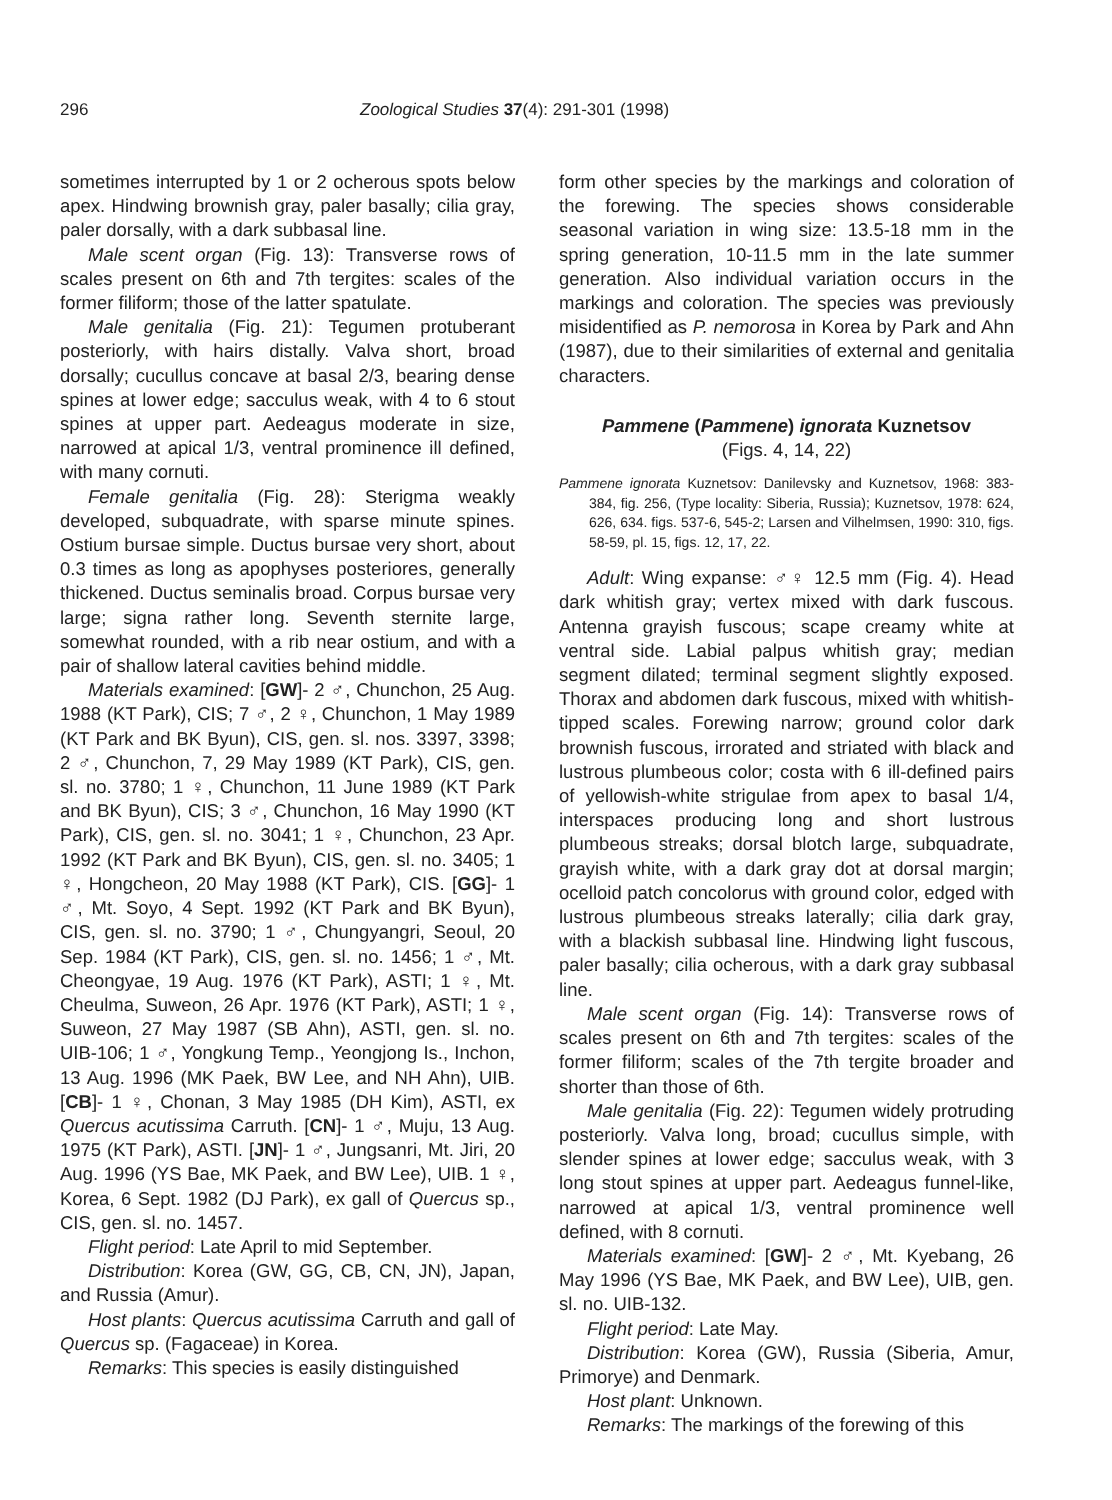296 Zoological Studies 37(4): 291-301 (1998)
sometimes interrupted by 1 or 2 ocherous spots below apex. Hindwing brownish gray, paler basally; cilia gray, paler dorsally, with a dark subbasal line.
Male scent organ (Fig. 13): Transverse rows of scales present on 6th and 7th tergites: scales of the former filiform; those of the latter spatulate.
Male genitalia (Fig. 21): Tegumen protuberant posteriorly, with hairs distally. Valva short, broad dorsally; cucullus concave at basal 2/3, bearing dense spines at lower edge; sacculus weak, with 4 to 6 stout spines at upper part. Aedeagus moderate in size, narrowed at apical 1/3, ventral prominence ill defined, with many cornuti.
Female genitalia (Fig. 28): Sterigma weakly developed, subquadrate, with sparse minute spines. Ostium bursae simple. Ductus bursae very short, about 0.3 times as long as apophyses posteriores, generally thickened. Ductus seminalis broad. Corpus bursae very large; signa rather long. Seventh sternite large, somewhat rounded, with a rib near ostium, and with a pair of shallow lateral cavities behind middle.
Materials examined: [GW]- 2 ♂, Chunchon, 25 Aug. 1988 (KT Park), CIS; 7 ♂, 2 ♀, Chunchon, 1 May 1989 (KT Park and BK Byun), CIS, gen. sl. nos. 3397, 3398; 2 ♂, Chunchon, 7, 29 May 1989 (KT Park), CIS, gen. sl. no. 3780; 1 ♀, Chunchon, 11 June 1989 (KT Park and BK Byun), CIS; 3 ♂, Chunchon, 16 May 1990 (KT Park), CIS, gen. sl. no. 3041; 1 ♀, Chunchon, 23 Apr. 1992 (KT Park and BK Byun), CIS, gen. sl. no. 3405; 1 ♀, Hongcheon, 20 May 1988 (KT Park), CIS. [GG]- 1 ♂, Mt. Soyo, 4 Sept. 1992 (KT Park and BK Byun), CIS, gen. sl. no. 3790; 1 ♂, Chungyangri, Seoul, 20 Sep. 1984 (KT Park), CIS, gen. sl. no. 1456; 1 ♂, Mt. Cheongyae, 19 Aug. 1976 (KT Park), ASTI; 1 ♀, Mt. Cheulma, Suweon, 26 Apr. 1976 (KT Park), ASTI; 1 ♀, Suweon, 27 May 1987 (SB Ahn), ASTI, gen. sl. no. UIB-106; 1 ♂, Yongkung Temp., Yeongjong Is., Inchon, 13 Aug. 1996 (MK Paek, BW Lee, and NH Ahn), UIB. [CB]- 1 ♀, Chonan, 3 May 1985 (DH Kim), ASTI, ex Quercus acutissima Carruth. [CN]- 1 ♂, Muju, 13 Aug. 1975 (KT Park), ASTI. [JN]- 1 ♂, Jungsanri, Mt. Jiri, 20 Aug. 1996 (YS Bae, MK Paek, and BW Lee), UIB. 1 ♀, Korea, 6 Sept. 1982 (DJ Park), ex gall of Quercus sp., CIS, gen. sl. no. 1457.
Flight period: Late April to mid September.
Distribution: Korea (GW, GG, CB, CN, JN), Japan, and Russia (Amur).
Host plants: Quercus acutissima Carruth and gall of Quercus sp. (Fagaceae) in Korea.
Remarks: This species is easily distinguished
form other species by the markings and coloration of the forewing. The species shows considerable seasonal variation in wing size: 13.5-18 mm in the spring generation, 10-11.5 mm in the late summer generation. Also individual variation occurs in the markings and coloration. The species was previously misidentified as P. nemorosa in Korea by Park and Ahn (1987), due to their similarities of external and genitalia characters.
Pammene (Pammene) ignorata Kuznetsov
(Figs. 4, 14, 22)
Pammene ignorata Kuznetsov: Danilevsky and Kuznetsov, 1968: 383-384, fig. 256, (Type locality: Siberia, Russia); Kuznetsov, 1978: 624, 626, 634. figs. 537-6, 545-2; Larsen and Vilhelmsen, 1990: 310, figs. 58-59, pl. 15, figs. 12, 17, 22.
Adult: Wing expanse: ♂♀ 12.5 mm (Fig. 4). Head dark whitish gray; vertex mixed with dark fuscous. Antenna grayish fuscous; scape creamy white at ventral side. Labial palpus whitish gray; median segment dilated; terminal segment slightly exposed. Thorax and abdomen dark fuscous, mixed with whitish-tipped scales. Forewing narrow; ground color dark brownish fuscous, irrorated and striated with black and lustrous plumbeous color; costa with 6 ill-defined pairs of yellowish-white strigulae from apex to basal 1/4, interspaces producing long and short lustrous plumbeous streaks; dorsal blotch large, subquadrate, grayish white, with a dark gray dot at dorsal margin; ocelloid patch concolorus with ground color, edged with lustrous plumbeous streaks laterally; cilia dark gray, with a blackish subbasal line. Hindwing light fuscous, paler basally; cilia ocherous, with a dark gray subbasal line.
Male scent organ (Fig. 14): Transverse rows of scales present on 6th and 7th tergites: scales of the former filiform; scales of the 7th tergite broader and shorter than those of 6th.
Male genitalia (Fig. 22): Tegumen widely protruding posteriorly. Valva long, broad; cucullus simple, with slender spines at lower edge; sacculus weak, with 3 long stout spines at upper part. Aedeagus funnel-like, narrowed at apical 1/3, ventral prominence well defined, with 8 cornuti.
Materials examined: [GW]- 2 ♂, Mt. Kyebang, 26 May 1996 (YS Bae, MK Paek, and BW Lee), UIB, gen. sl. no. UIB-132.
Flight period: Late May.
Distribution: Korea (GW), Russia (Siberia, Amur, Primorye) and Denmark.
Host plant: Unknown.
Remarks: The markings of the forewing of this